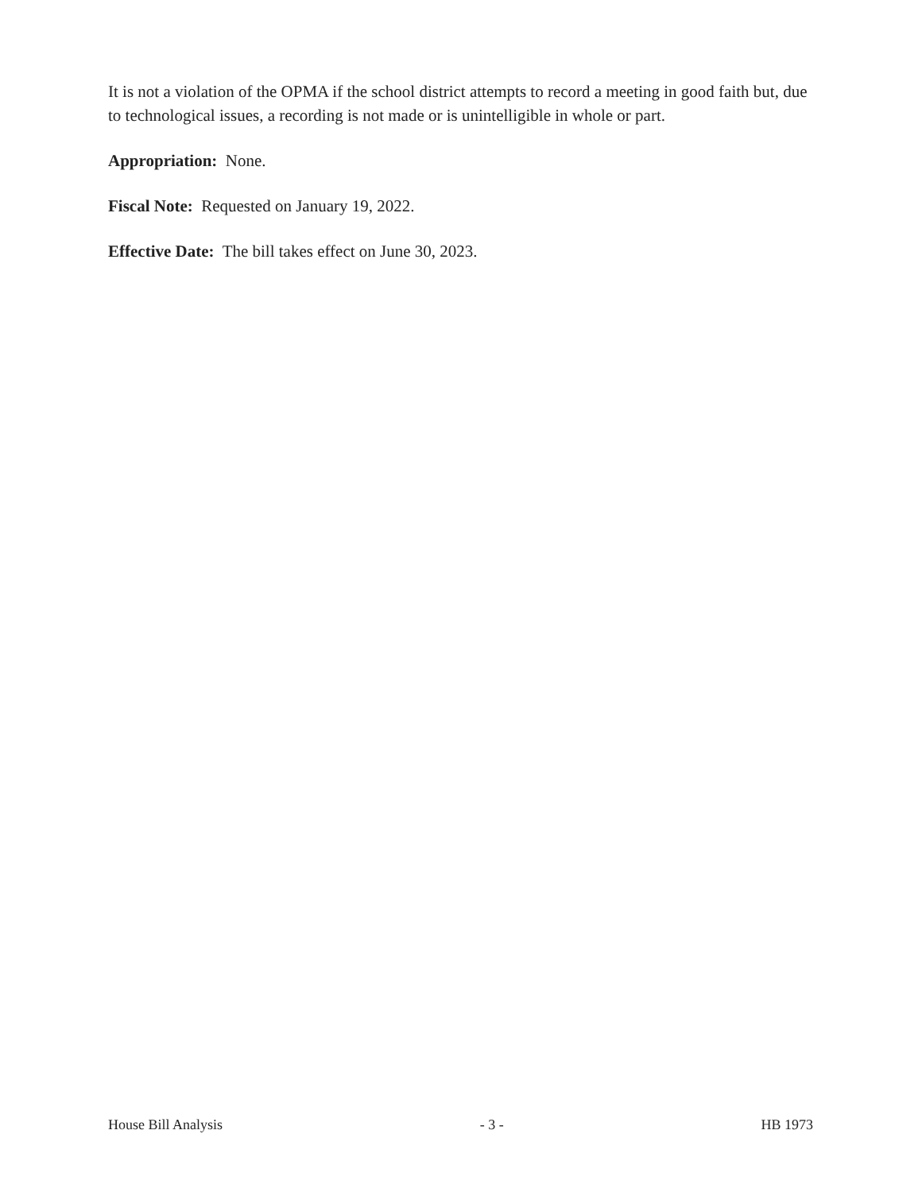It is not a violation of the OPMA if the school district attempts to record a meeting in good faith but, due to technological issues, a recording is not made or is unintelligible in whole or part.
Appropriation: None.
Fiscal Note: Requested on January 19, 2022.
Effective Date: The bill takes effect on June 30, 2023.
House Bill Analysis - 3 - HB 1973